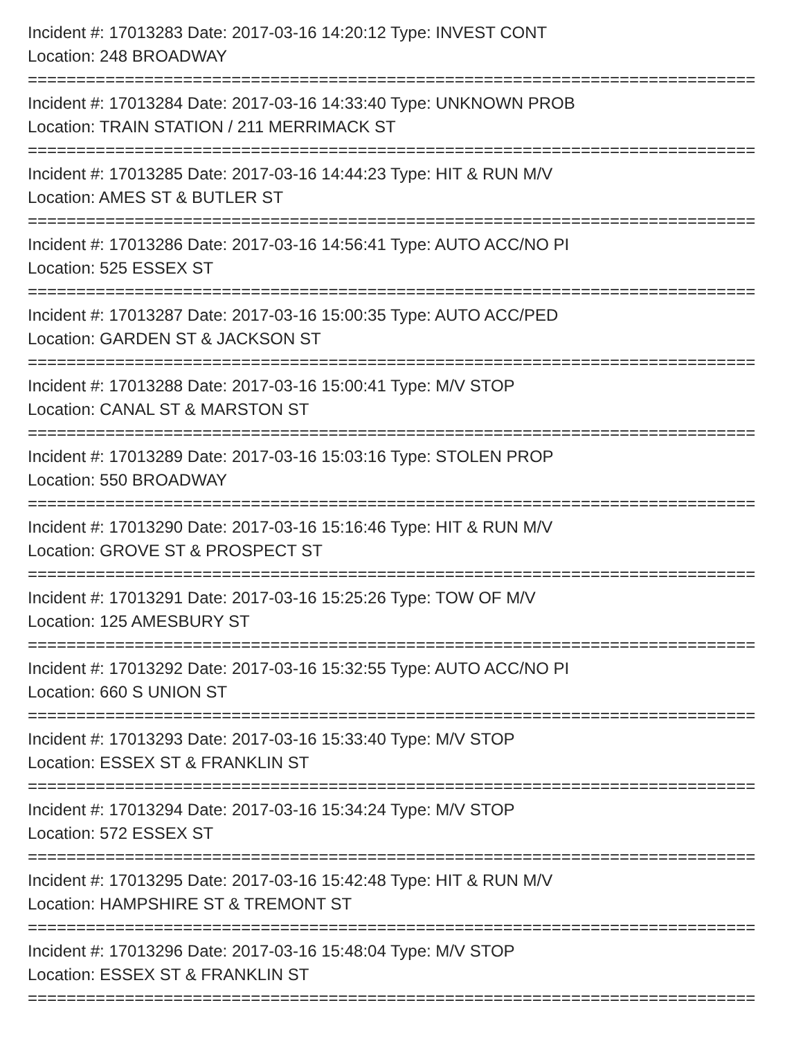Incident #: 17013283 Date: 2017-03-16 14:20:12 Type: INVEST CONT
Location: 248 BROADWAY
===========================================================================
Incident #: 17013284 Date: 2017-03-16 14:33:40 Type: UNKNOWN PROB
Location: TRAIN STATION / 211 MERRIMACK ST
===========================================================================
Incident #: 17013285 Date: 2017-03-16 14:44:23 Type: HIT & RUN M/V
Location: AMES ST & BUTLER ST
===========================================================================
Incident #: 17013286 Date: 2017-03-16 14:56:41 Type: AUTO ACC/NO PI
Location: 525 ESSEX ST
===========================================================================
Incident #: 17013287 Date: 2017-03-16 15:00:35 Type: AUTO ACC/PED
Location: GARDEN ST & JACKSON ST
===========================================================================
Incident #: 17013288 Date: 2017-03-16 15:00:41 Type: M/V STOP
Location: CANAL ST & MARSTON ST
===========================================================================
Incident #: 17013289 Date: 2017-03-16 15:03:16 Type: STOLEN PROP
Location: 550 BROADWAY
===========================================================================
Incident #: 17013290 Date: 2017-03-16 15:16:46 Type: HIT & RUN M/V
Location: GROVE ST & PROSPECT ST
===========================================================================
Incident #: 17013291 Date: 2017-03-16 15:25:26 Type: TOW OF M/V
Location: 125 AMESBURY ST
===========================================================================
Incident #: 17013292 Date: 2017-03-16 15:32:55 Type: AUTO ACC/NO PI
Location: 660 S UNION ST
===========================================================================
Incident #: 17013293 Date: 2017-03-16 15:33:40 Type: M/V STOP
Location: ESSEX ST & FRANKLIN ST
===========================================================================
Incident #: 17013294 Date: 2017-03-16 15:34:24 Type: M/V STOP
Location: 572 ESSEX ST
===========================================================================
Incident #: 17013295 Date: 2017-03-16 15:42:48 Type: HIT & RUN M/V
Location: HAMPSHIRE ST & TREMONT ST
===========================================================================
Incident #: 17013296 Date: 2017-03-16 15:48:04 Type: M/V STOP
Location: ESSEX ST & FRANKLIN ST
===========================================================================